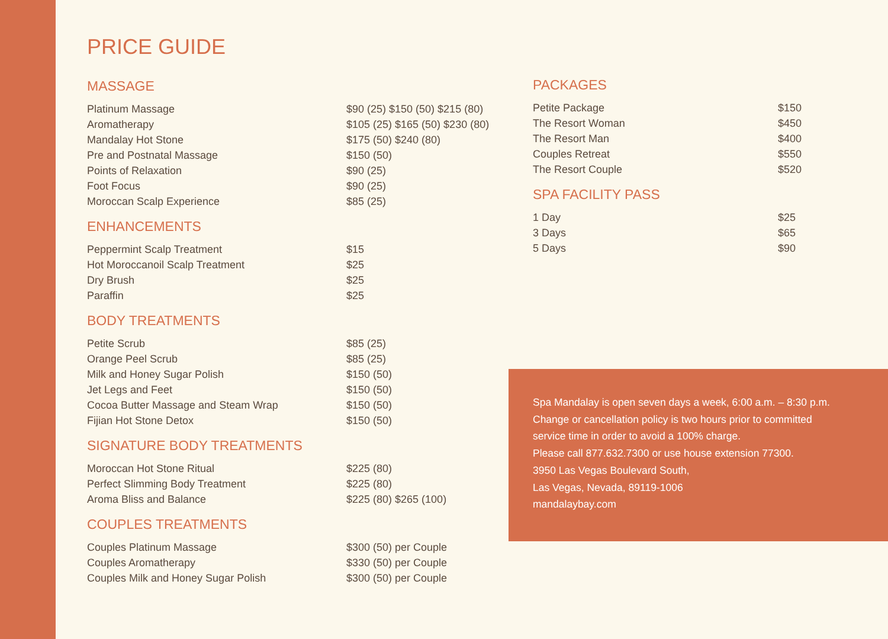PRICE GUIDE
MASSAGE
| Platinum Massage | $90 (25) $150 (50) $215 (80) |
| Aromatherapy | $105 (25) $165 (50) $230 (80) |
| Mandalay Hot Stone | $175 (50) $240 (80) |
| Pre and Postnatal Massage | $150 (50) |
| Points of Relaxation | $90 (25) |
| Foot Focus | $90 (25) |
| Moroccan Scalp Experience | $85 (25) |
ENHANCEMENTS
| Peppermint Scalp Treatment | $15 |
| Hot Moroccanoil Scalp Treatment | $25 |
| Dry Brush | $25 |
| Paraffin | $25 |
BODY TREATMENTS
| Petite Scrub | $85 (25) |
| Orange Peel Scrub | $85 (25) |
| Milk and Honey Sugar Polish | $150 (50) |
| Jet Legs and Feet | $150 (50) |
| Cocoa Butter Massage and Steam Wrap | $150 (50) |
| Fijian Hot Stone Detox | $150 (50) |
SIGNATURE BODY TREATMENTS
| Moroccan Hot Stone Ritual | $225 (80) |
| Perfect Slimming Body Treatment | $225 (80) |
| Aroma Bliss and Balance | $225 (80) $265 (100) |
COUPLES TREATMENTS
| Couples Platinum Massage | $300 (50) per Couple |
| Couples Aromatherapy | $330 (50) per Couple |
| Couples Milk and Honey Sugar Polish | $300 (50) per Couple |
PACKAGES
| Petite Package | $150 |
| The Resort Woman | $450 |
| The Resort Man | $400 |
| Couples Retreat | $550 |
| The Resort Couple | $520 |
SPA FACILITY PASS
| 1 Day | $25 |
| 3 Days | $65 |
| 5 Days | $90 |
Spa Mandalay is open seven days a week, 6:00 a.m. – 8:30 p.m.
Change or cancellation policy is two hours prior to committed
service time in order to avoid a 100% charge.
Please call 877.632.7300 or use house extension 77300.
3950 Las Vegas Boulevard South,
Las Vegas, Nevada, 89119-1006
mandalaybay.com